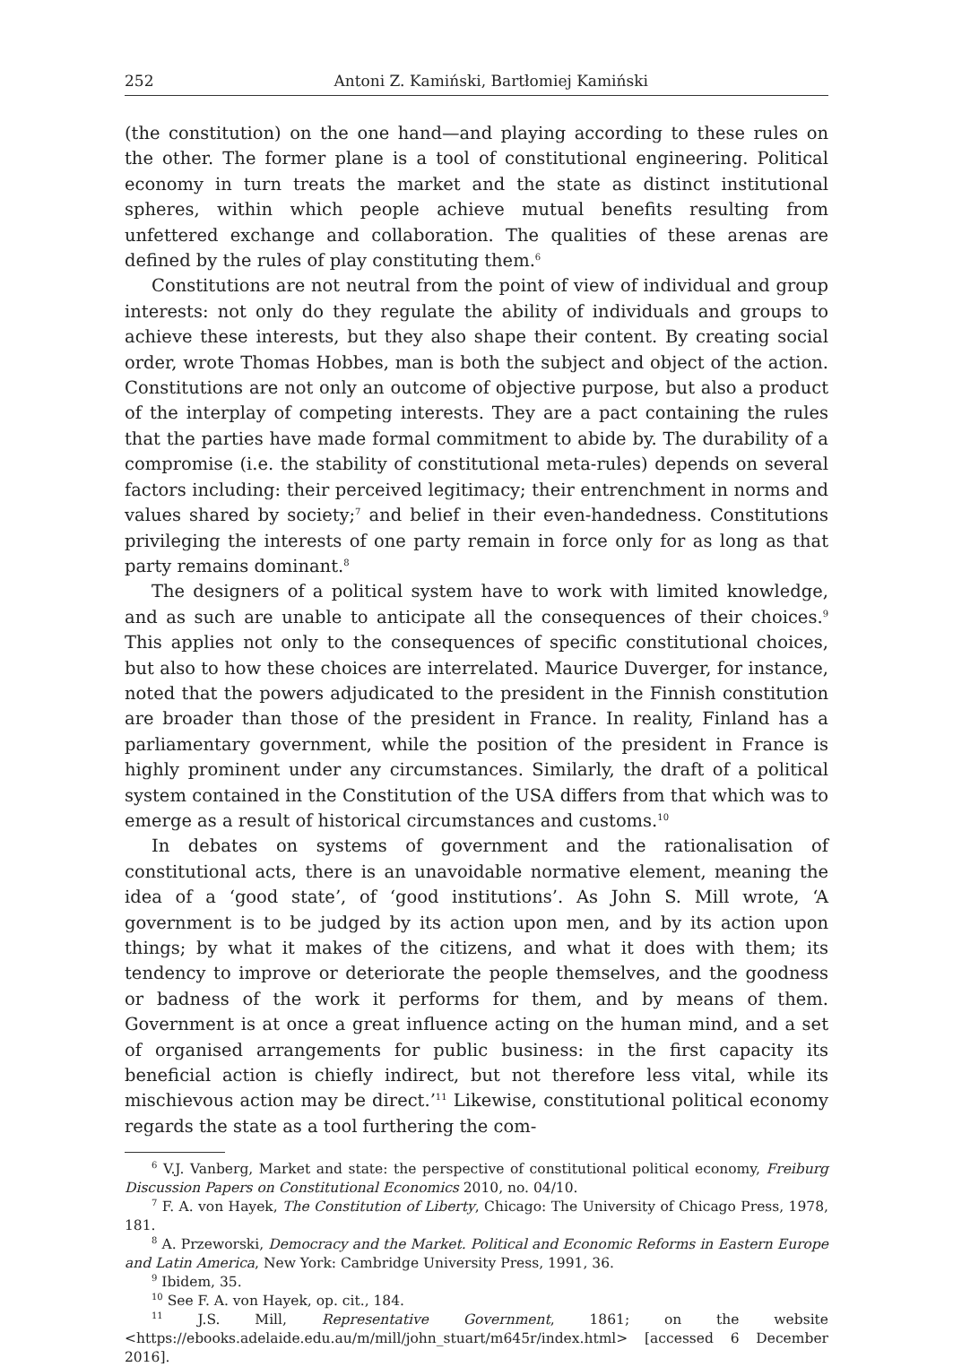252 Antoni Z. Kamiński, Bartłomiej Kamiński
(the constitution) on the one hand—and playing according to these rules on the other. The former plane is a tool of constitutional engineering. Political economy in turn treats the market and the state as distinct institutional spheres, within which people achieve mutual benefits resulting from unfettered exchange and collaboration. The qualities of these arenas are defined by the rules of play constituting them.<sup>6</sup>
Constitutions are not neutral from the point of view of individual and group interests: not only do they regulate the ability of individuals and groups to achieve these interests, but they also shape their content. By creating social order, wrote Thomas Hobbes, man is both the subject and object of the action. Constitutions are not only an outcome of objective purpose, but also a product of the interplay of competing interests. They are a pact containing the rules that the parties have made formal commitment to abide by. The durability of a compromise (i.e. the stability of constitutional meta-rules) depends on several factors including: their perceived legitimacy; their entrenchment in norms and values shared by society;<sup>7</sup> and belief in their even-handedness. Constitutions privileging the interests of one party remain in force only for as long as that party remains dominant.<sup>8</sup>
The designers of a political system have to work with limited knowledge, and as such are unable to anticipate all the consequences of their choices.<sup>9</sup> This applies not only to the consequences of specific constitutional choices, but also to how these choices are interrelated. Maurice Duverger, for instance, noted that the powers adjudicated to the president in the Finnish constitution are broader than those of the president in France. In reality, Finland has a parliamentary government, while the position of the president in France is highly prominent under any circumstances. Similarly, the draft of a political system contained in the Constitution of the USA differs from that which was to emerge as a result of historical circumstances and customs.<sup>10</sup>
In debates on systems of government and the rationalisation of constitutional acts, there is an unavoidable normative element, meaning the idea of a ‘good state’, of ‘good institutions’. As John S. Mill wrote, ‘A government is to be judged by its action upon men, and by its action upon things; by what it makes of the citizens, and what it does with them; its tendency to improve or deteriorate the people themselves, and the goodness or badness of the work it performs for them, and by means of them. Government is at once a great influence acting on the human mind, and a set of organised arrangements for public business: in the first capacity its beneficial action is chiefly indirect, but not therefore less vital, while its mischievous action may be direct.’<sup>11</sup> Likewise, constitutional political economy regards the state as a tool furthering the com-
<sup>6</sup> V.J. Vanberg, Market and state: the perspective of constitutional political economy, Freiburg Discussion Papers on Constitutional Economics 2010, no. 04/10.
<sup>7</sup> F. A. von Hayek, The Constitution of Liberty, Chicago: The University of Chicago Press, 1978, 181.
<sup>8</sup> A. Przeworski, Democracy and the Market. Political and Economic Reforms in Eastern Europe and Latin America, New York: Cambridge University Press, 1991, 36.
<sup>9</sup> Ibidem, 35.
<sup>10</sup> See F. A. von Hayek, op. cit., 184.
<sup>11</sup> J.S. Mill, Representative Government, 1861; on the website <https://ebooks.adelaide.edu.au/m/mill/john_stuart/m645r/index.html> [accessed 6 December 2016].